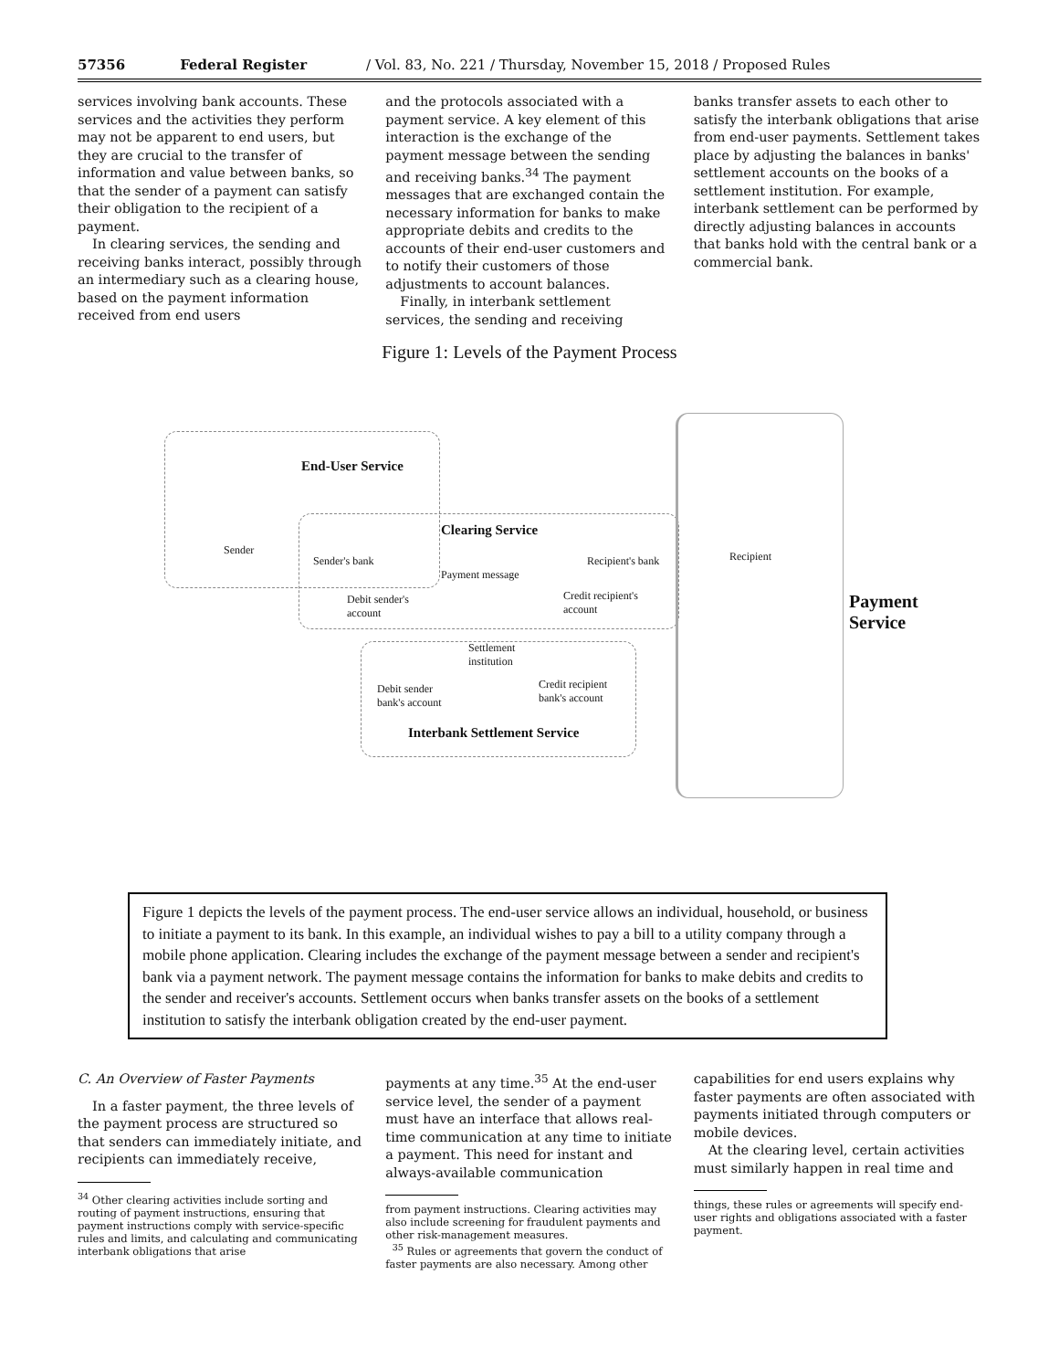57356 Federal Register / Vol. 83, No. 221 / Thursday, November 15, 2018 / Proposed Rules
services involving bank accounts. These services and the activities they perform may not be apparent to end users, but they are crucial to the transfer of information and value between banks, so that the sender of a payment can satisfy their obligation to the recipient of a payment.
In clearing services, the sending and receiving banks interact, possibly through an intermediary such as a clearing house, based on the payment information received from end users
and the protocols associated with a payment service. A key element of this interaction is the exchange of the payment message between the sending and receiving banks.<sup>34</sup> The payment messages that are exchanged contain the necessary information for banks to make appropriate debits and credits to the accounts of their end-user customers and to notify their customers of those adjustments to account balances.
Finally, in interbank settlement services, the sending and receiving
banks transfer assets to each other to satisfy the interbank obligations that arise from end-user payments. Settlement takes place by adjusting the balances in banks' settlement accounts on the books of a settlement institution. For example, interbank settlement can be performed by directly adjusting balances in accounts that banks hold with the central bank or a commercial bank.
Figure 1: Levels of the Payment Process
End-User Service
Sender
Clearing Service
Sender's bank Recipient's bank
Payment message
Recipient
Debit sender's
account
Credit recipient's
account
Settlement
institution
Debit sender
bank's account
Credit recipient
bank's account
Interbank Settlement Service
Payment
Service
Figure 1 depicts the levels of the payment process. The end-user service allows an individual, household, or business to initiate a payment to its bank. In this example, an individual wishes to pay a bill to a utility company through a mobile phone application. Clearing includes the exchange of the payment message between a sender and recipient's bank via a payment network. The payment message contains the information for banks to make debits and credits to the sender and receiver's accounts. Settlement occurs when banks transfer assets on the books of a settlement institution to satisfy the interbank obligation created by the end-user payment.
C. An Overview of Faster Payments
In a faster payment, the three levels of the payment process are structured so that senders can immediately initiate, and recipients can immediately receive,
<sup>34</sup> Other clearing activities include sorting and routing of payment instructions, ensuring that payment instructions comply with service-specific rules and limits, and calculating and communicating interbank obligations that arise
payments at any time.<sup>35</sup> At the end-user service level, the sender of a payment must have an interface that allows real-time communication at any time to initiate a payment. This need for instant and always-available communication
from payment instructions. Clearing activities may also include screening for fraudulent payments and other risk-management measures.
<sup>35</sup> Rules or agreements that govern the conduct of faster payments are also necessary. Among other
capabilities for end users explains why faster payments are often associated with payments initiated through computers or mobile devices.
At the clearing level, certain activities must similarly happen in real time and
things, these rules or agreements will specify end-user rights and obligations associated with a faster payment.